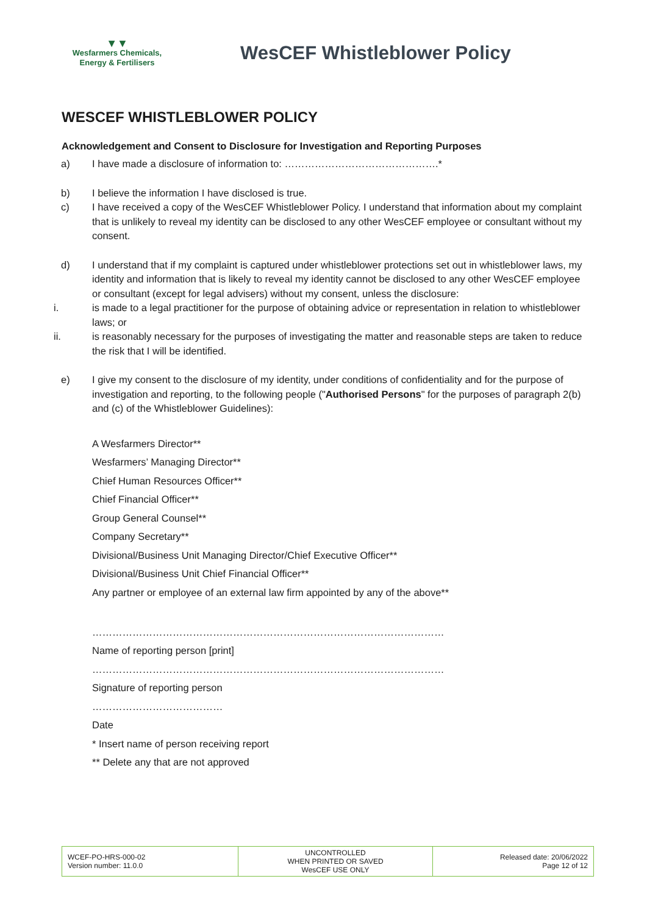▼▼
Wesfarmers Chemicals,
Energy & Fertilisers
WesCEF Whistleblower Policy
WESCEF WHISTLEBLOWER POLICY
Acknowledgement and Consent to Disclosure for Investigation and Reporting Purposes
a) I have made a disclosure of information to: ……………………………………….*
b) I believe the information I have disclosed is true.
c) I have received a copy of the WesCEF Whistleblower Policy. I understand that information about my complaint that is unlikely to reveal my identity can be disclosed to any other WesCEF employee or consultant without my consent.
d) I understand that if my complaint is captured under whistleblower protections set out in whistleblower laws, my identity and information that is likely to reveal my identity cannot be disclosed to any other WesCEF employee or consultant (except for legal advisers) without my consent, unless the disclosure:
i. is made to a legal practitioner for the purpose of obtaining advice or representation in relation to whistleblower laws; or
ii. is reasonably necessary for the purposes of investigating the matter and reasonable steps are taken to reduce the risk that I will be identified.
e) I give my consent to the disclosure of my identity, under conditions of confidentiality and for the purpose of investigation and reporting, to the following people ("Authorised Persons" for the purposes of paragraph 2(b) and (c) of the Whistleblower Guidelines):
A Wesfarmers Director**
Wesfarmers’ Managing Director**
Chief Human Resources Officer**
Chief Financial Officer**
Group General Counsel**
Company Secretary**
Divisional/Business Unit Managing Director/Chief Executive Officer**
Divisional/Business Unit Chief Financial Officer**
Any partner or employee of an external law firm appointed by any of the above**
……………………………………………………………………………………………
Name of reporting person [print]
……………………………………………………………………………………………
Signature of reporting person
…………………………………
Date
* Insert name of person receiving report
** Delete any that are not approved
| WCEF-PO-HRS-000-02 Version number: 11.0.0 | UNCONTROLLED WHEN PRINTED OR SAVED WesCEF USE ONLY | Released date: 20/06/2022 Page 12 of 12 |